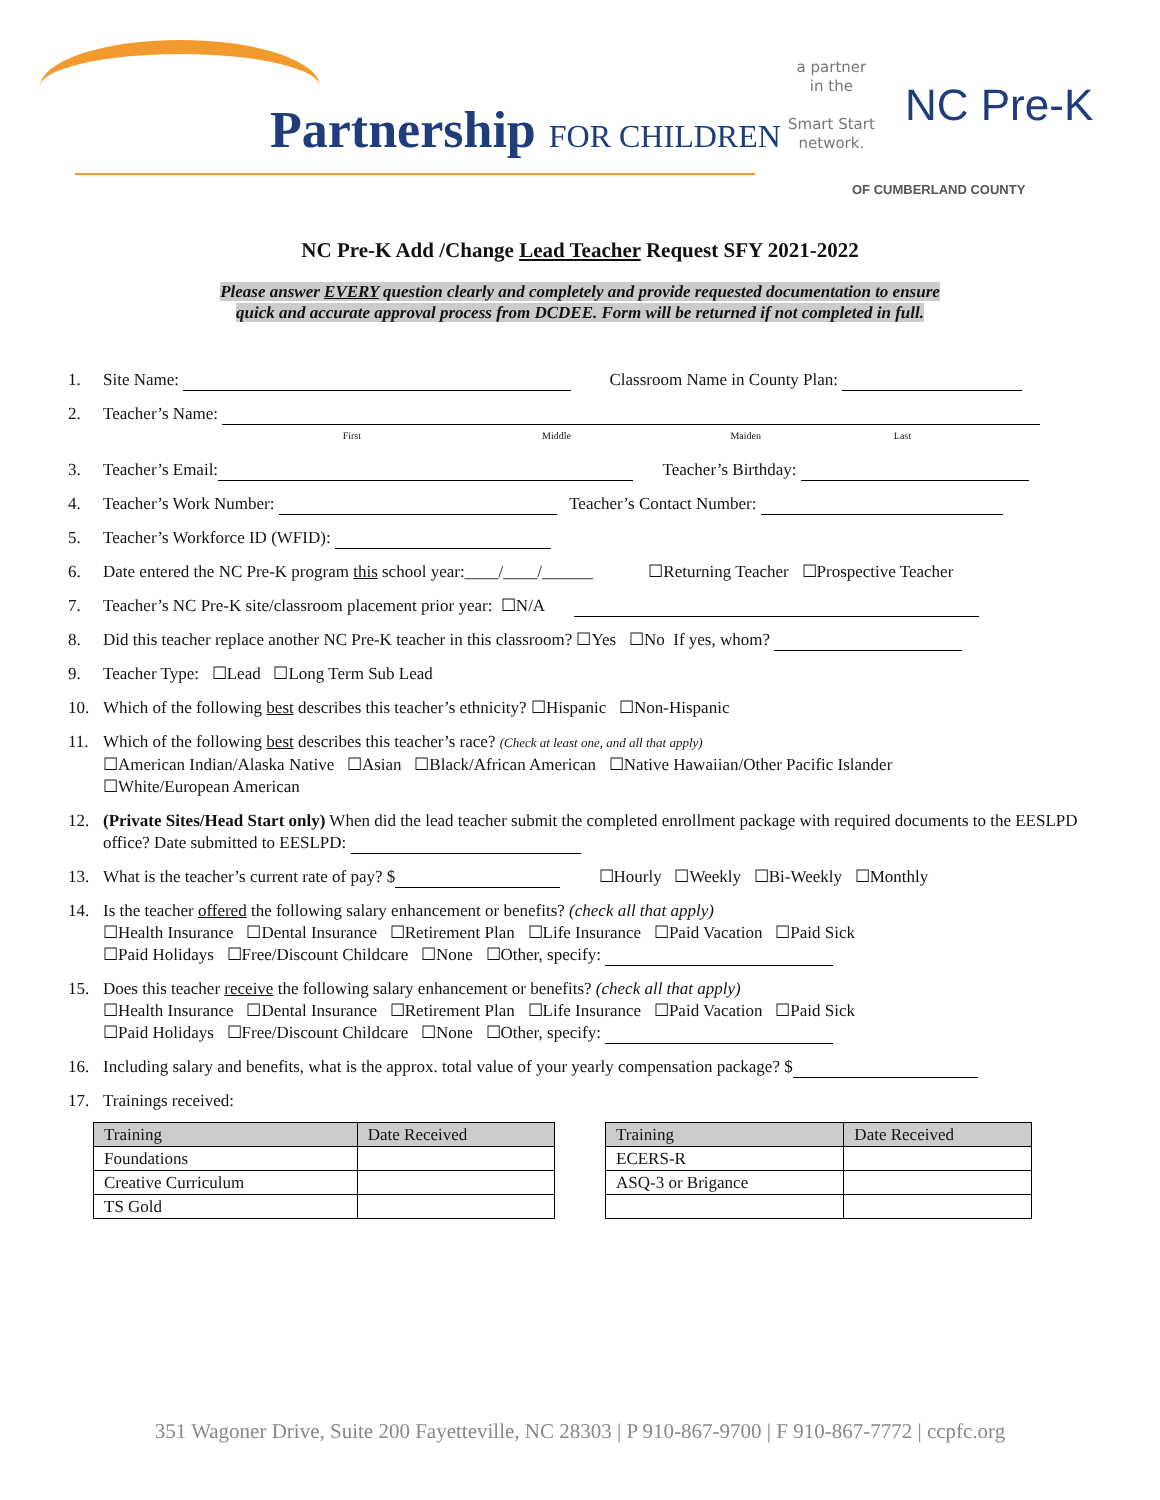Partnership FOR CHILDREN
a partner
in the
Smart Start
network.
NC Pre-K
OF CUMBERLAND COUNTY
NC Pre-K Add /Change Lead Teacher Request SFY 2021-2022
Please answer EVERY question clearly and completely and provide requested documentation to ensure
quick and accurate approval process from DCDEE. Form will be returned if not completed in full.
1. Site Name: Classroom Name in County Plan:
2. Teacher’s Name:
First Middle Maiden Last
3. Teacher’s Email: Teacher’s Birthday:
4. Teacher’s Work Number: Teacher’s Contact Number:
5. Teacher’s Workforce ID (WFID):
6. Date entered the NC Pre-K program this school year:____/____/______ ☐Returning Teacher ☐Prospective Teacher
7. Teacher’s NC Pre-K site/classroom placement prior year: ☐N/A
8. Did this teacher replace another NC Pre-K teacher in this classroom? ☐Yes ☐No If yes, whom?
9. Teacher Type: ☐Lead ☐Long Term Sub Lead
10. Which of the following best describes this teacher’s ethnicity? ☐Hispanic ☐Non-Hispanic
11. Which of the following best describes this teacher’s race? (Check at least one, and all that apply)
☐American Indian/Alaska Native ☐Asian ☐Black/African American ☐Native Hawaiian/Other Pacific Islander
☐White/European American
12. (Private Sites/Head Start only) When did the lead teacher submit the completed enrollment package with required documents to the EESLPD office? Date submitted to EESLPD:
13. What is the teacher’s current rate of pay? $ ☐Hourly ☐Weekly ☐Bi-Weekly ☐Monthly
14. Is the teacher offered the following salary enhancement or benefits? (check all that apply)
☐Health Insurance ☐Dental Insurance ☐Retirement Plan ☐Life Insurance ☐Paid Vacation ☐Paid Sick
☐Paid Holidays ☐Free/Discount Childcare ☐None ☐Other, specify:
15. Does this teacher receive the following salary enhancement or benefits? (check all that apply)
☐Health Insurance ☐Dental Insurance ☐Retirement Plan ☐Life Insurance ☐Paid Vacation ☐Paid Sick
☐Paid Holidays ☐Free/Discount Childcare ☐None ☐Other, specify:
16. Including salary and benefits, what is the approx. total value of your yearly compensation package? $
17. Trainings received:
| Training | Date Received |
| --- | --- |
| Foundations | |
| Creative Curriculum | |
| TS Gold | |
| Training | Date Received |
| --- | --- |
| ECERS-R | |
| ASQ-3 or Brigance | |
351 Wagoner Drive, Suite 200 Fayetteville, NC 28303 | P 910-867-9700 | F 910-867-7772 | ccpfc.org